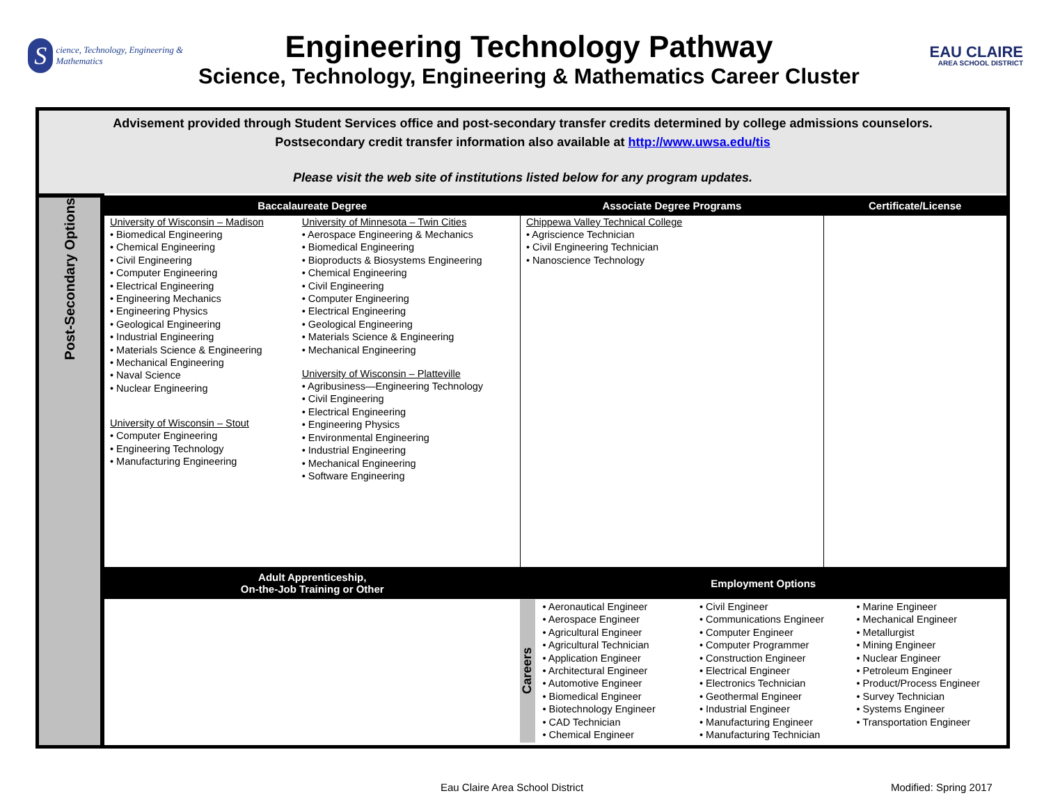Science, Technology, Engineering & Mathematics
Engineering Technology Pathway
Science, Technology, Engineering & Mathematics Career Cluster
EAU CLAIRE
AREA SCHOOL DISTRICT
Advisement provided through Student Services office and post-secondary transfer credits determined by college admissions counselors.
Postsecondary credit transfer information also available at http://www.uwsa.edu/tis
Please visit the web site of institutions listed below for any program updates.
| Post-Secondary Options | Baccalaureate Degree | | Associate Degree Programs | Certificate/License |
| | University of Wisconsin – Madison • Biomedical Engineering • Chemical Engineering • Civil Engineering • Computer Engineering • Electrical Engineering • Engineering Mechanics • Engineering Physics • Geological Engineering • Industrial Engineering • Materials Science & Engineering • Mechanical Engineering • Naval Science • Nuclear Engineering University of Wisconsin – Stout • Computer Engineering • Engineering Technology • Manufacturing Engineering | University of Minnesota – Twin Cities • Aerospace Engineering & Mechanics • Biomedical Engineering • Bioproducts & Biosystems Engineering • Chemical Engineering • Civil Engineering • Computer Engineering • Electrical Engineering • Geological Engineering • Materials Science & Engineering • Mechanical Engineering University of Wisconsin – Platteville • Agribusiness—Engineering Technology • Civil Engineering • Electrical Engineering • Engineering Physics • Environmental Engineering • Industrial Engineering • Mechanical Engineering • Software Engineering | Chippewa Valley Technical College • Agriscience Technician • Civil Engineering Technician • Nanoscience Technology | |
| | Adult Apprenticeship, On-the-Job Training or Other | | Employment Options | |
| | | | Careers • Aeronautical Engineer • Aerospace Engineer • Agricultural Engineer • Agricultural Technician • Application Engineer • Architectural Engineer • Automotive Engineer • Biomedical Engineer • Biotechnology Engineer • CAD Technician • Chemical Engineer • Civil Engineer • Communications Engineer • Computer Engineer • Computer Programmer • Construction Engineer • Electrical Engineer • Electronics Technician • Geothermal Engineer • Industrial Engineer • Manufacturing Engineer • Manufacturing Technician • Marine Engineer • Mechanical Engineer • Metallurgist • Mining Engineer • Nuclear Engineer • Petroleum Engineer • Product/Process Engineer • Survey Technician • Systems Engineer • Transportation Engineer | |
Eau Claire Area School District Modified: Spring 2017